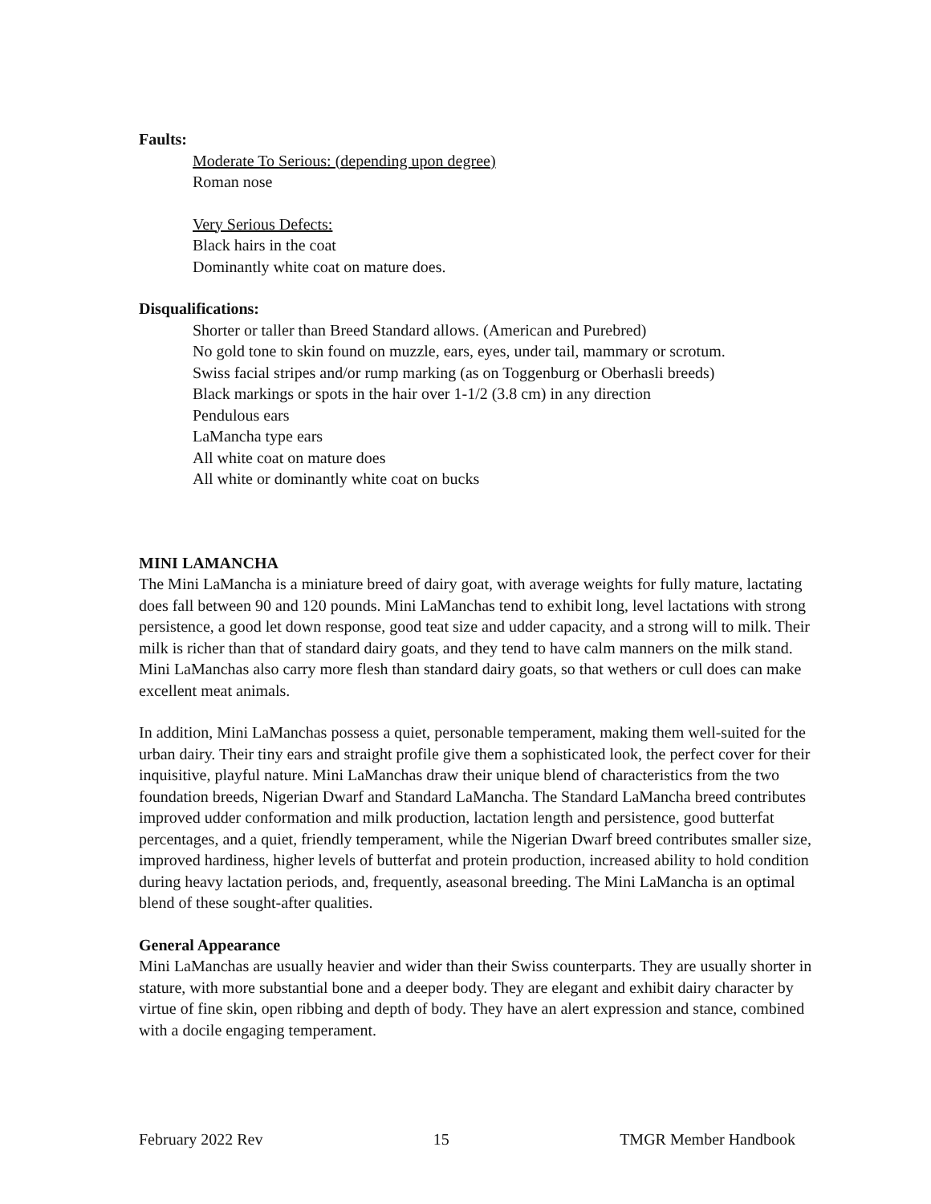Faults:
Moderate To Serious: (depending upon degree)
Roman nose
Very Serious Defects:
Black hairs in the coat
Dominantly white coat on mature does.
Disqualifications:
Shorter or taller than Breed Standard allows. (American and Purebred)
No gold tone to skin found on muzzle, ears, eyes, under tail, mammary or scrotum.
Swiss facial stripes and/or rump marking (as on Toggenburg or Oberhasli breeds)
Black markings or spots in the hair over 1-1/2 (3.8 cm) in any direction
Pendulous ears
LaMancha type ears
All white coat on mature does
All white or dominantly white coat on bucks
MINI LAMANCHA
The Mini LaMancha is a miniature breed of dairy goat, with average weights for fully mature, lactating does fall between 90 and 120 pounds. Mini LaManchas tend to exhibit long, level lactations with strong persistence, a good let down response, good teat size and udder capacity, and a strong will to milk. Their milk is richer than that of standard dairy goats, and they tend to have calm manners on the milk stand. Mini LaManchas also carry more flesh than standard dairy goats, so that wethers or cull does can make excellent meat animals.
In addition, Mini LaManchas possess a quiet, personable temperament, making them well-suited for the urban dairy. Their tiny ears and straight profile give them a sophisticated look, the perfect cover for their inquisitive, playful nature. Mini LaManchas draw their unique blend of characteristics from the two foundation breeds, Nigerian Dwarf and Standard LaMancha. The Standard LaMancha breed contributes improved udder conformation and milk production, lactation length and persistence, good butterfat percentages, and a quiet, friendly temperament, while the Nigerian Dwarf breed contributes smaller size, improved hardiness, higher levels of butterfat and protein production, increased ability to hold condition during heavy lactation periods, and, frequently, aseasonal breeding. The Mini LaMancha is an optimal blend of these sought-after qualities.
General Appearance
Mini LaManchas are usually heavier and wider than their Swiss counterparts. They are usually shorter in stature, with more substantial bone and a deeper body. They are elegant and exhibit dairy character by virtue of fine skin, open ribbing and depth of body. They have an alert expression and stance, combined with a docile engaging temperament.
February 2022 Rev 15 TMGR Member Handbook